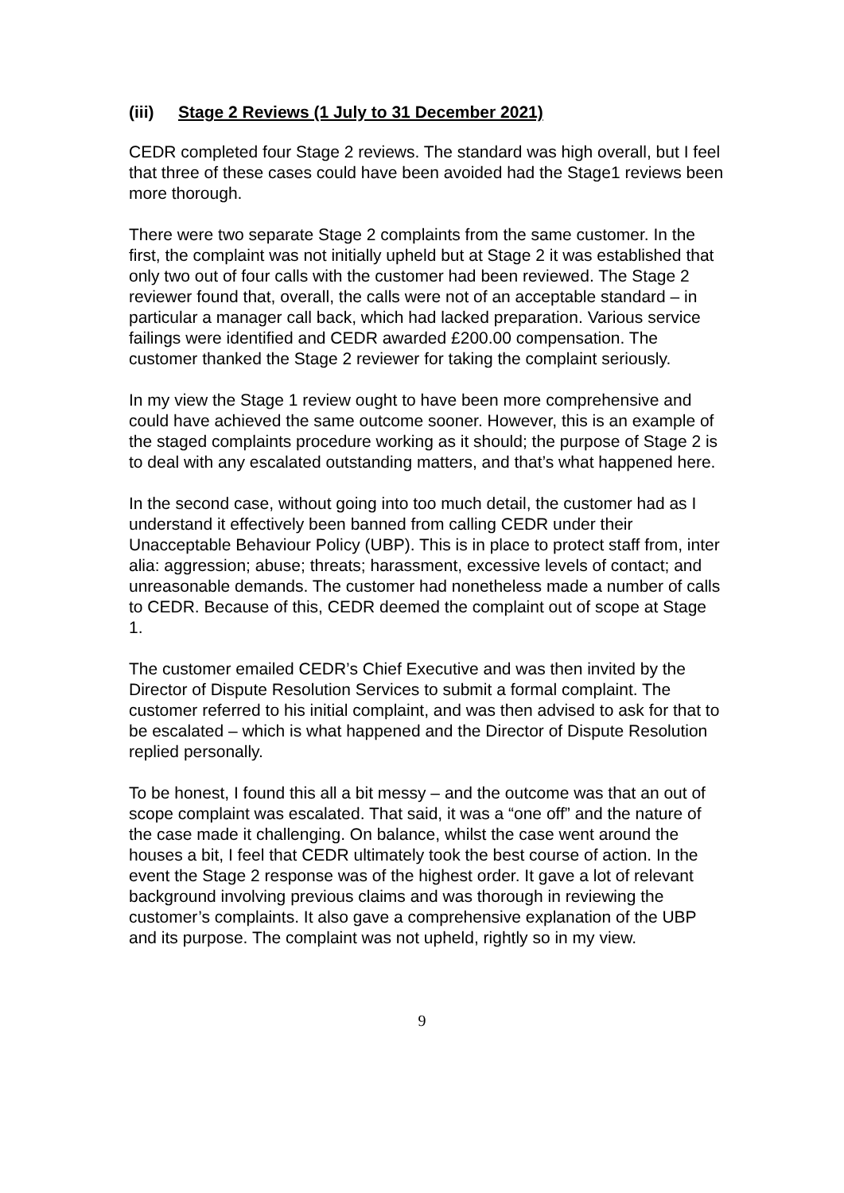(iii) Stage 2 Reviews (1 July to 31 December 2021)
CEDR completed four Stage 2 reviews. The standard was high overall, but I feel that three of these cases could have been avoided had the Stage1 reviews been more thorough.
There were two separate Stage 2 complaints from the same customer. In the first, the complaint was not initially upheld but at Stage 2 it was established that only two out of four calls with the customer had been reviewed. The Stage 2 reviewer found that, overall, the calls were not of an acceptable standard – in particular a manager call back, which had lacked preparation. Various service failings were identified and CEDR awarded £200.00 compensation. The customer thanked the Stage 2 reviewer for taking the complaint seriously.
In my view the Stage 1 review ought to have been more comprehensive and could have achieved the same outcome sooner. However, this is an example of the staged complaints procedure working as it should; the purpose of Stage 2 is to deal with any escalated outstanding matters, and that’s what happened here.
In the second case, without going into too much detail, the customer had as I understand it effectively been banned from calling CEDR under their Unacceptable Behaviour Policy (UBP). This is in place to protect staff from, inter alia: aggression; abuse; threats; harassment, excessive levels of contact; and unreasonable demands. The customer had nonetheless made a number of calls to CEDR. Because of this, CEDR deemed the complaint out of scope at Stage 1.
The customer emailed CEDR’s Chief Executive and was then invited by the Director of Dispute Resolution Services to submit a formal complaint. The customer referred to his initial complaint, and was then advised to ask for that to be escalated – which is what happened and the Director of Dispute Resolution replied personally.
To be honest, I found this all a bit messy – and the outcome was that an out of scope complaint was escalated. That said, it was a “one off” and the nature of the case made it challenging. On balance, whilst the case went around the houses a bit, I feel that CEDR ultimately took the best course of action. In the event the Stage 2 response was of the highest order. It gave a lot of relevant background involving previous claims and was thorough in reviewing the customer’s complaints. It also gave a comprehensive explanation of the UBP and its purpose. The complaint was not upheld, rightly so in my view.
9